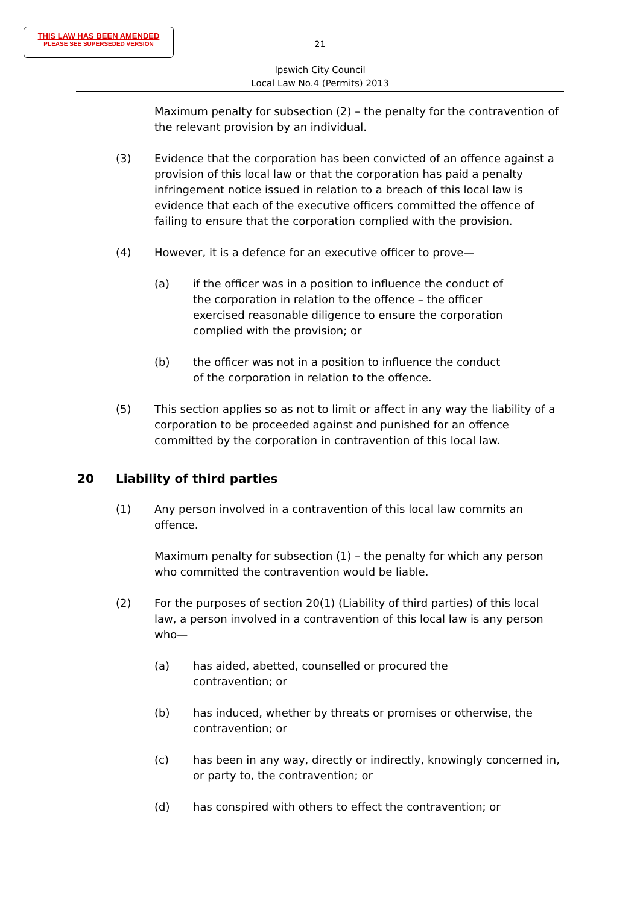THIS LAW HAS BEEN AMENDED
PLEASE SEE SUPERSEDED VERSION
21
Ipswich City Council
Local Law No.4 (Permits) 2013
Maximum penalty for subsection (2) – the penalty for the contravention of the relevant provision by an individual.
(3) Evidence that the corporation has been convicted of an offence against a provision of this local law or that the corporation has paid a penalty infringement notice issued in relation to a breach of this local law is evidence that each of the executive officers committed the offence of failing to ensure that the corporation complied with the provision.
(4) However, it is a defence for an executive officer to prove—
(a) if the officer was in a position to influence the conduct of the corporation in relation to the offence – the officer exercised reasonable diligence to ensure the corporation complied with the provision; or
(b) the officer was not in a position to influence the conduct of the corporation in relation to the offence.
(5) This section applies so as not to limit or affect in any way the liability of a corporation to be proceeded against and punished for an offence committed by the corporation in contravention of this local law.
20 Liability of third parties
(1) Any person involved in a contravention of this local law commits an offence.
Maximum penalty for subsection (1) – the penalty for which any person who committed the contravention would be liable.
(2) For the purposes of section 20(1) (Liability of third parties) of this local law, a person involved in a contravention of this local law is any person who—
(a) has aided, abetted, counselled or procured the contravention; or
(b) has induced, whether by threats or promises or otherwise, the contravention; or
(c) has been in any way, directly or indirectly, knowingly concerned in, or party to, the contravention; or
(d) has conspired with others to effect the contravention; or